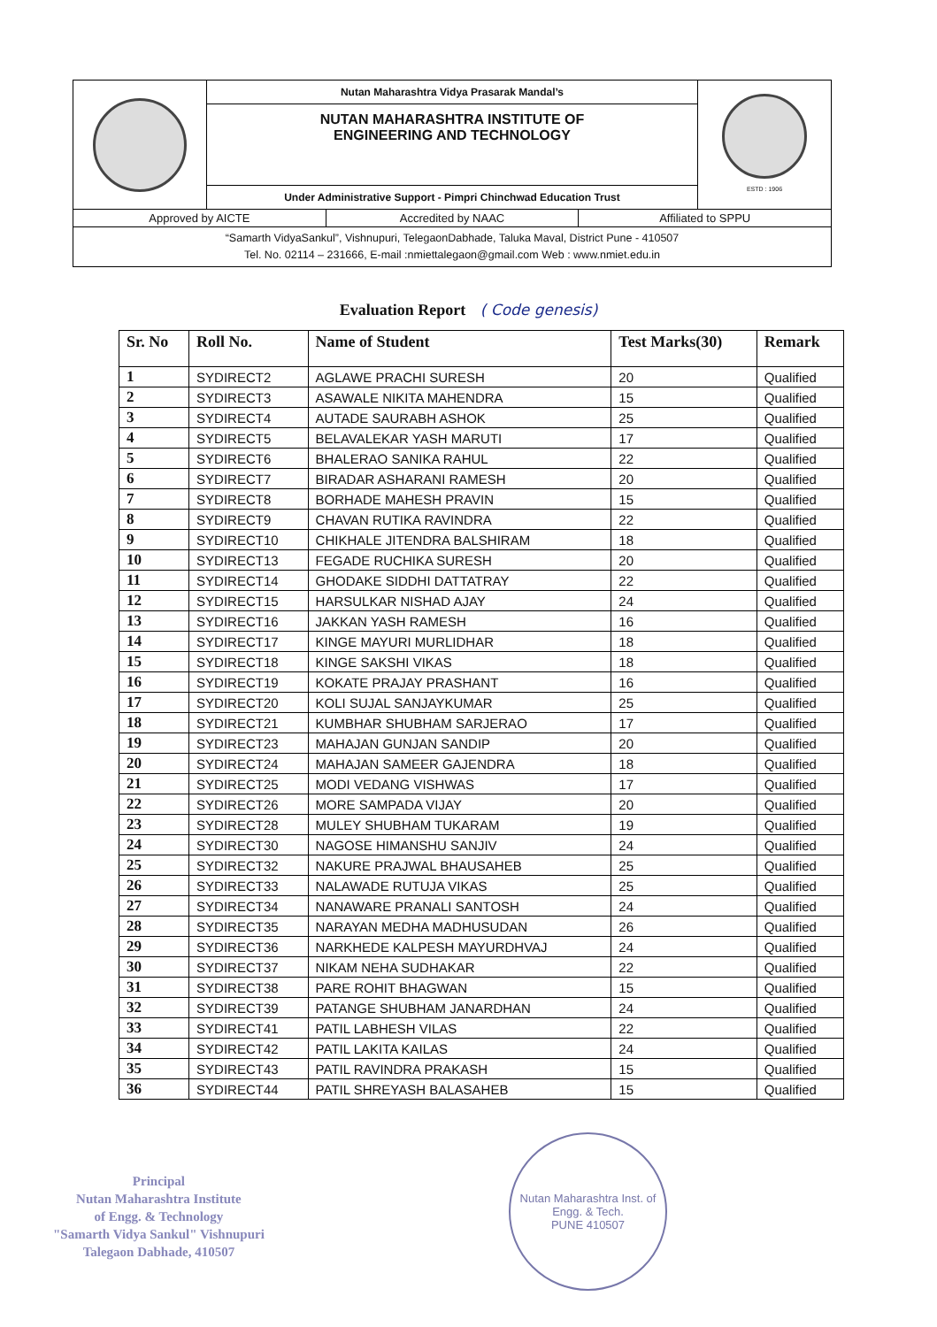Nutan Maharashtra Vidya Prasarak Mandal’s
NUTAN MAHARASHTRA INSTITUTE OF
ENGINEERING AND TECHNOLOGY
Under Administrative Support - Pimpri Chinchwad Education Trust
ESTD : 1906
Approved by AICTE Accredited by NAAC Affiliated to SPPU
“Samarth VidyaSankul”, Vishnupuri, TelegaonDabhade, Taluka Maval, District Pune - 410507
Tel. No. 02114 – 231666, E-mail :nmiettalegaon@gmail.com Web : www.nmiet.edu.in
Evaluation Report ( Code genesis)
| Sr. No | Roll No. | Name of Student | Test Marks(30) | Remark |
| --- | --- | --- | --- | --- |
| 1 | SYDIRECT2 | AGLAWE PRACHI SURESH | 20 | Qualified |
| 2 | SYDIRECT3 | ASAWALE NIKITA MAHENDRA | 15 | Qualified |
| 3 | SYDIRECT4 | AUTADE SAURABH ASHOK | 25 | Qualified |
| 4 | SYDIRECT5 | BELAVALEKAR YASH MARUTI | 17 | Qualified |
| 5 | SYDIRECT6 | BHALERAO SANIKA RAHUL | 22 | Qualified |
| 6 | SYDIRECT7 | BIRADAR ASHARANI RAMESH | 20 | Qualified |
| 7 | SYDIRECT8 | BORHADE MAHESH PRAVIN | 15 | Qualified |
| 8 | SYDIRECT9 | CHAVAN RUTIKA RAVINDRA | 22 | Qualified |
| 9 | SYDIRECT10 | CHIKHALE JITENDRA BALSHIRAM | 18 | Qualified |
| 10 | SYDIRECT13 | FEGADE RUCHIKA SURESH | 20 | Qualified |
| 11 | SYDIRECT14 | GHODAKE SIDDHI DATTATRAY | 22 | Qualified |
| 12 | SYDIRECT15 | HARSULKAR NISHAD AJAY | 24 | Qualified |
| 13 | SYDIRECT16 | JAKKAN YASH RAMESH | 16 | Qualified |
| 14 | SYDIRECT17 | KINGE MAYURI MURLIDHAR | 18 | Qualified |
| 15 | SYDIRECT18 | KINGE SAKSHI VIKAS | 18 | Qualified |
| 16 | SYDIRECT19 | KOKATE PRAJAY PRASHANT | 16 | Qualified |
| 17 | SYDIRECT20 | KOLI SUJAL SANJAYKUMAR | 25 | Qualified |
| 18 | SYDIRECT21 | KUMBHAR SHUBHAM SARJERAO | 17 | Qualified |
| 19 | SYDIRECT23 | MAHAJAN GUNJAN SANDIP | 20 | Qualified |
| 20 | SYDIRECT24 | MAHAJAN SAMEER GAJENDRA | 18 | Qualified |
| 21 | SYDIRECT25 | MODI VEDANG VISHWAS | 17 | Qualified |
| 22 | SYDIRECT26 | MORE SAMPADA VIJAY | 20 | Qualified |
| 23 | SYDIRECT28 | MULEY SHUBHAM TUKARAM | 19 | Qualified |
| 24 | SYDIRECT30 | NAGOSE HIMANSHU SANJIV | 24 | Qualified |
| 25 | SYDIRECT32 | NAKURE PRAJWAL BHAUSAHEB | 25 | Qualified |
| 26 | SYDIRECT33 | NALAWADE RUTUJA VIKAS | 25 | Qualified |
| 27 | SYDIRECT34 | NANAWARE PRANALI SANTOSH | 24 | Qualified |
| 28 | SYDIRECT35 | NARAYAN MEDHA MADHUSUDAN | 26 | Qualified |
| 29 | SYDIRECT36 | NARKHEDE KALPESH MAYURDHVAJ | 24 | Qualified |
| 30 | SYDIRECT37 | NIKAM NEHA SUDHAKAR | 22 | Qualified |
| 31 | SYDIRECT38 | PARE ROHIT BHAGWAN | 15 | Qualified |
| 32 | SYDIRECT39 | PATANGE SHUBHAM JANARDHAN | 24 | Qualified |
| 33 | SYDIRECT41 | PATIL LABHESH VILAS | 22 | Qualified |
| 34 | SYDIRECT42 | PATIL LAKITA KAILAS | 24 | Qualified |
| 35 | SYDIRECT43 | PATIL RAVINDRA PRAKASH | 15 | Qualified |
| 36 | SYDIRECT44 | PATIL SHREYASH BALASAHEB | 15 | Qualified |
Principal
Nutan Maharashtra Institute
of Engg. & Technology
"Samarth Vidya Sankul" Vishnupuri
Talegaon Dabhade, 410507
Nutan Maharashtra Inst. of Engg. & Tech.
PUNE 410507